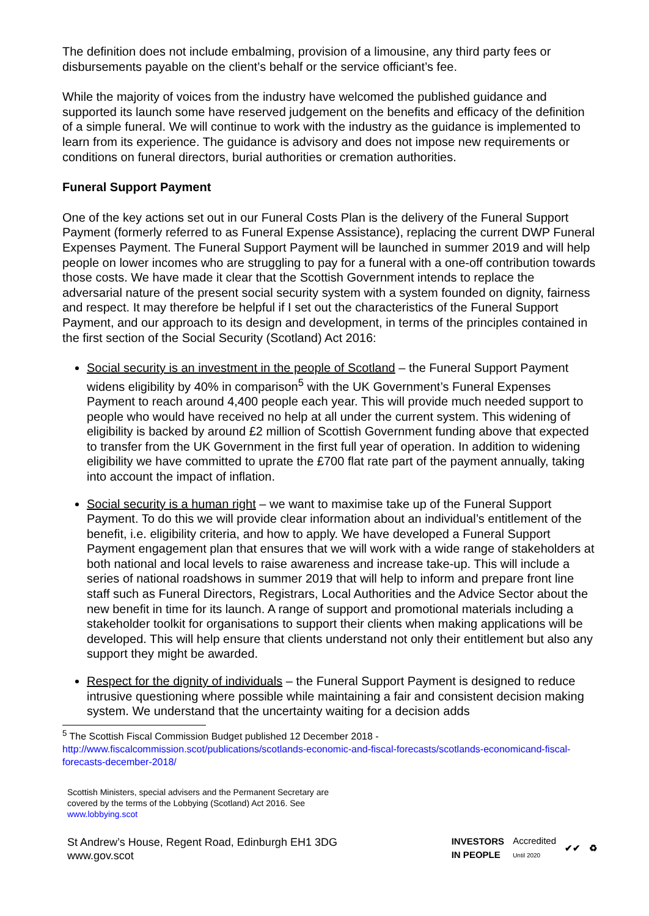The definition does not include embalming, provision of a limousine, any third party fees or disbursements payable on the client’s behalf or the service officiant’s fee.
While the majority of voices from the industry have welcomed the published guidance and supported its launch some have reserved judgement on the benefits and efficacy of the definition of a simple funeral. We will continue to work with the industry as the guidance is implemented to learn from its experience. The guidance is advisory and does not impose new requirements or conditions on funeral directors, burial authorities or cremation authorities.
Funeral Support Payment
One of the key actions set out in our Funeral Costs Plan is the delivery of the Funeral Support Payment (formerly referred to as Funeral Expense Assistance), replacing the current DWP Funeral Expenses Payment. The Funeral Support Payment will be launched in summer 2019 and will help people on lower incomes who are struggling to pay for a funeral with a one-off contribution towards those costs. We have made it clear that the Scottish Government intends to replace the adversarial nature of the present social security system with a system founded on dignity, fairness and respect. It may therefore be helpful if I set out the characteristics of the Funeral Support Payment, and our approach to its design and development, in terms of the principles contained in the first section of the Social Security (Scotland) Act 2016:
Social security is an investment in the people of Scotland – the Funeral Support Payment widens eligibility by 40% in comparison<sup>5</sup> with the UK Government’s Funeral Expenses Payment to reach around 4,400 people each year. This will provide much needed support to people who would have received no help at all under the current system. This widening of eligibility is backed by around £2 million of Scottish Government funding above that expected to transfer from the UK Government in the first full year of operation. In addition to widening eligibility we have committed to uprate the £700 flat rate part of the payment annually, taking into account the impact of inflation.
Social security is a human right – we want to maximise take up of the Funeral Support Payment. To do this we will provide clear information about an individual’s entitlement of the benefit, i.e. eligibility criteria, and how to apply. We have developed a Funeral Support Payment engagement plan that ensures that we will work with a wide range of stakeholders at both national and local levels to raise awareness and increase take-up. This will include a series of national roadshows in summer 2019 that will help to inform and prepare front line staff such as Funeral Directors, Registrars, Local Authorities and the Advice Sector about the new benefit in time for its launch. A range of support and promotional materials including a stakeholder toolkit for organisations to support their clients when making applications will be developed. This will help ensure that clients understand not only their entitlement but also any support they might be awarded.
Respect for the dignity of individuals – the Funeral Support Payment is designed to reduce intrusive questioning where possible while maintaining a fair and consistent decision making system. We understand that the uncertainty waiting for a decision adds
<sup>5</sup> The Scottish Fiscal Commission Budget published 12 December 2018 -
http://www.fiscalcommission.scot/publications/scotlands-economic-and-fiscal-forecasts/scotlands-economicand-fiscal-forecasts-december-2018/
Scottish Ministers, special advisers and the Permanent Secretary are
covered by the terms of the Lobbying (Scotland) Act 2016. See
www.lobbying.scot
St Andrew’s House, Regent Road, Edinburgh EH1 3DG
www.gov.scot
INVESTORS
IN PEOPLE Accredited
Until 2020 ✔✔ ♻